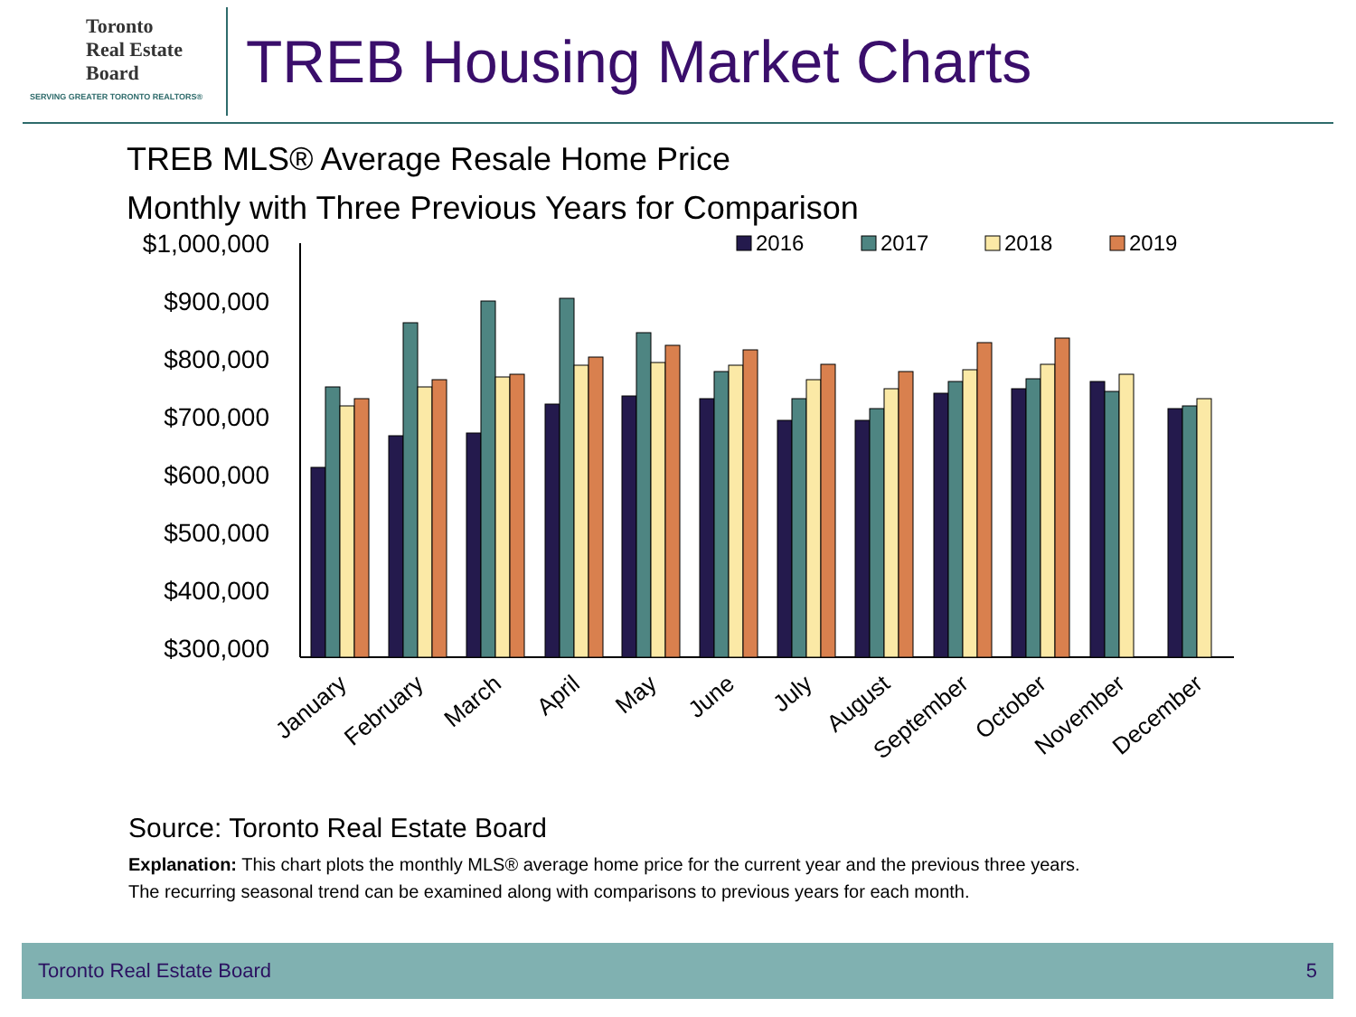Toronto
Real Estate
Board
SERVING GREATER TORONTO REALTORS®
TREB Housing Market Charts
TREB MLS® Average Resale Home Price
Monthly with Three Previous Years for Comparison
$1,000,000
$900,000
$800,000
$700,000
$600,000
$500,000
$400,000
$300,000
2016
2017
2018
2019
January
February
March
April
May
June
July
August
September
October
November
December
Source: Toronto Real Estate Board
Explanation: This chart plots the monthly MLS® average home price for the current year and the previous three years.
The recurring seasonal trend can be examined along with comparisons to previous years for each month.
Toronto Real Estate Board 5